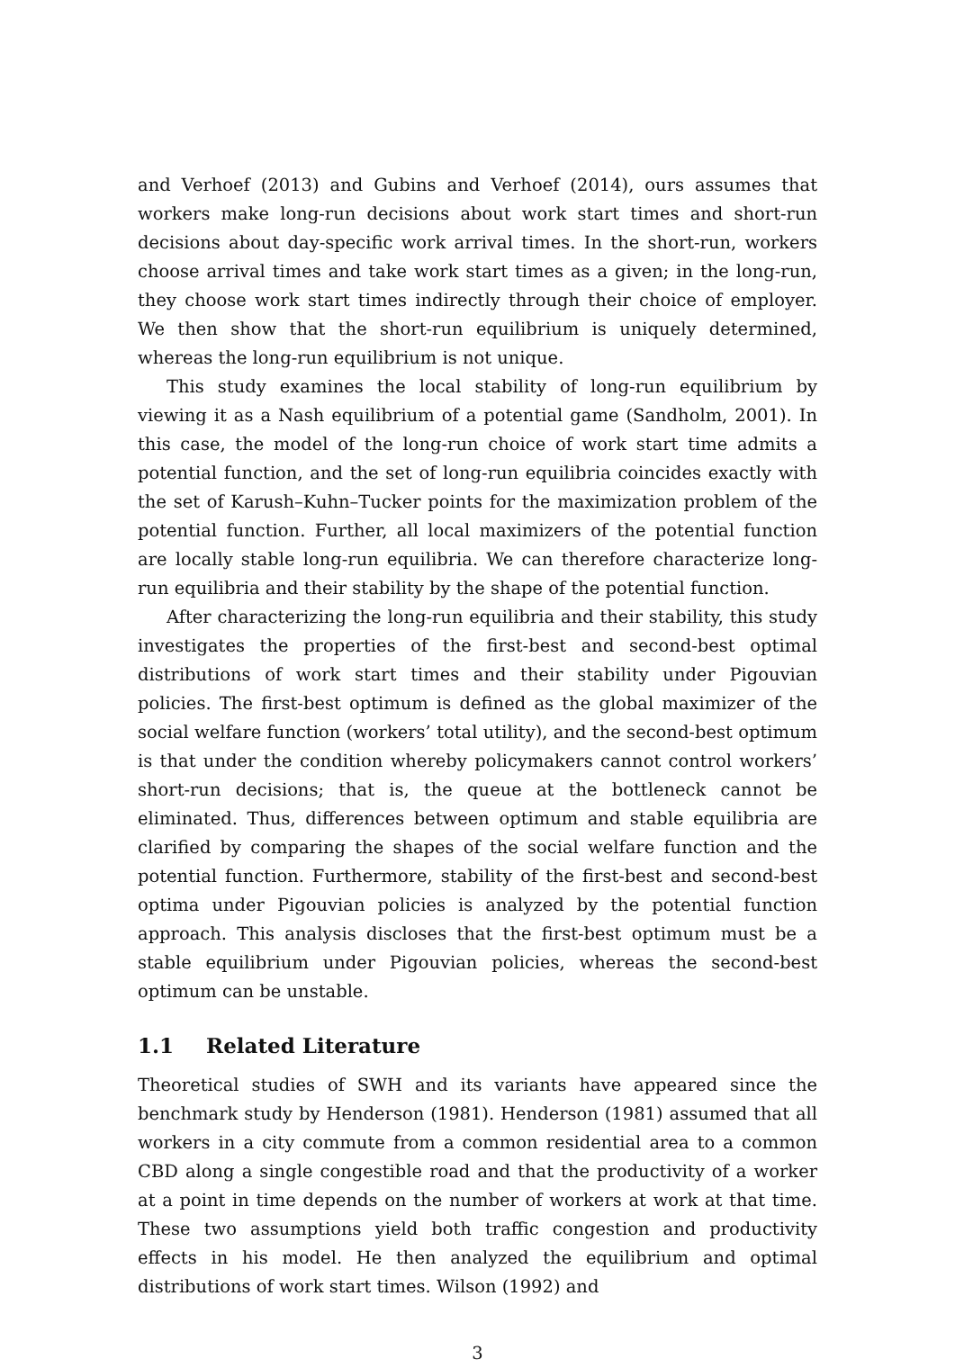and Verhoef (2013) and Gubins and Verhoef (2014), ours assumes that workers make long-run decisions about work start times and short-run decisions about day-specific work arrival times. In the short-run, workers choose arrival times and take work start times as a given; in the long-run, they choose work start times indirectly through their choice of employer. We then show that the short-run equilibrium is uniquely determined, whereas the long-run equilibrium is not unique.
This study examines the local stability of long-run equilibrium by viewing it as a Nash equilibrium of a potential game (Sandholm, 2001). In this case, the model of the long-run choice of work start time admits a potential function, and the set of long-run equilibria coincides exactly with the set of Karush–Kuhn–Tucker points for the maximization problem of the potential function. Further, all local maximizers of the potential function are locally stable long-run equilibria. We can therefore characterize long-run equilibria and their stability by the shape of the potential function.
After characterizing the long-run equilibria and their stability, this study investigates the properties of the first-best and second-best optimal distributions of work start times and their stability under Pigouvian policies. The first-best optimum is defined as the global maximizer of the social welfare function (workers’ total utility), and the second-best optimum is that under the condition whereby policymakers cannot control workers’ short-run decisions; that is, the queue at the bottleneck cannot be eliminated. Thus, differences between optimum and stable equilibria are clarified by comparing the shapes of the social welfare function and the potential function. Furthermore, stability of the first-best and second-best optima under Pigouvian policies is analyzed by the potential function approach. This analysis discloses that the first-best optimum must be a stable equilibrium under Pigouvian policies, whereas the second-best optimum can be unstable.
1.1 Related Literature
Theoretical studies of SWH and its variants have appeared since the benchmark study by Henderson (1981). Henderson (1981) assumed that all workers in a city commute from a common residential area to a common CBD along a single congestible road and that the productivity of a worker at a point in time depends on the number of workers at work at that time. These two assumptions yield both traffic congestion and productivity effects in his model. He then analyzed the equilibrium and optimal distributions of work start times. Wilson (1992) and
3